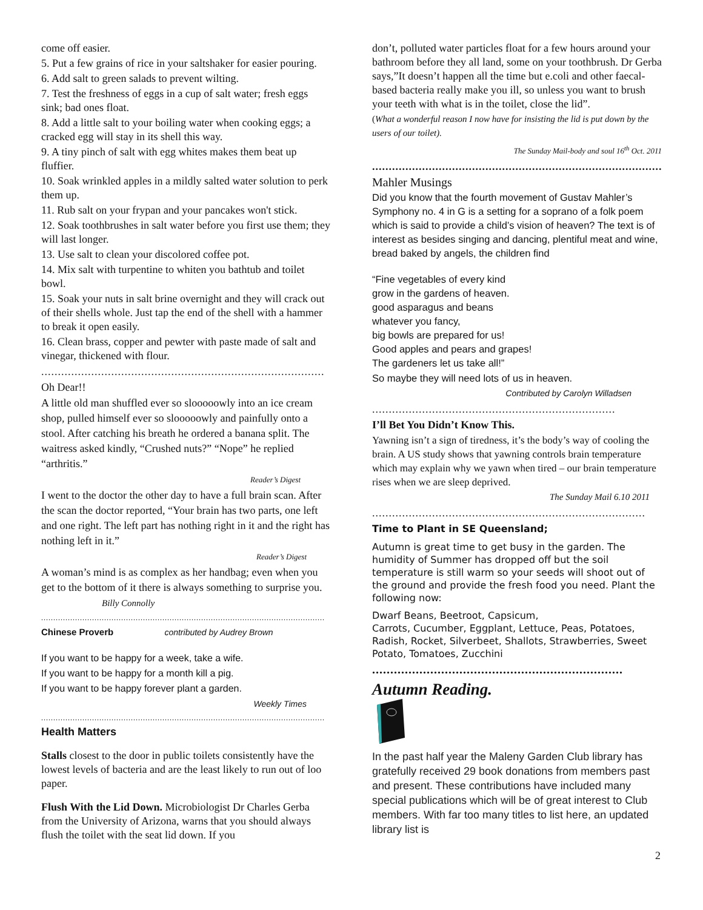come off easier.
5. Put a few grains of rice in your saltshaker for easier pouring.
6. Add salt to green salads to prevent wilting.
7. Test the freshness of eggs in a cup of salt water; fresh eggs sink; bad ones float.
8. Add a little salt to your boiling water when cooking eggs; a cracked egg will stay in its shell this way.
9. A tiny pinch of salt with egg whites makes them beat up fluffier.
10. Soak wrinkled apples in a mildly salted water solution to perk them up.
11. Rub salt on your frypan and your pancakes won't stick.
12. Soak toothbrushes in salt water before you first use them; they will last longer.
13. Use salt to clean your discolored coffee pot.
14. Mix salt with turpentine to whiten you bathtub and toilet bowl.
15. Soak your nuts in salt brine overnight and they will crack out of their shells whole. Just tap the end of the shell with a hammer to break it open easily.
16. Clean brass, copper and pewter with paste made of salt and vinegar, thickened with flour.
.....................................................................................
Oh Dear!!
A little old man shuffled ever so slooooowly into an ice cream shop, pulled himself ever so slooooowly and painfully onto a stool. After catching his breath he ordered a banana split. The waitress asked kindly, “Crushed nuts?” “Nope” he replied “arthritis.”
Reader’s Digest
I went to the doctor the other day to have a full brain scan. After the scan the doctor reported, “Your brain has two parts, one left and one right. The left part has nothing right in it and the right has nothing left in it.”
Reader’s Digest
A woman’s mind is as complex as her handbag; even when you get to the bottom of it there is always something to surprise you. Billy Connolly
.....................................................................................................................
Chinese Proverb contributed by Audrey Brown
If you want to be happy for a week, take a wife.
If you want to be happy for a month kill a pig.
If you want to be happy forever plant a garden.
Weekly Times
.....................................................................................................................
Health Matters
Stalls closest to the door in public toilets consistently have the lowest levels of bacteria and are the least likely to run out of loo paper.
Flush With the Lid Down. Microbiologist Dr Charles Gerba from the University of Arizona, warns that you should always flush the toilet with the seat lid down. If you
don’t, polluted water particles float for a few hours around your bathroom before they all land, some on your toothbrush. Dr Gerba says,”It doesn’t happen all the time but e.coli and other faecal-based bacteria really make you ill, so unless you want to brush your teeth with what is in the toilet, close the lid”.
(What a wonderful reason I now have for insisting the lid is put down by the users of our toilet).
The Sunday Mail-body and soul 16<sup>th</sup> Oct. 2011
...........................................................................................
Mahler Musings
Did you know that the fourth movement of Gustav Mahler’s Symphony no. 4 in G is a setting for a soprano of a folk poem which is said to provide a child’s vision of heaven? The text is of interest as besides singing and dancing, plentiful meat and wine, bread baked by angels, the children find
“Fine vegetables of every kind
grow in the gardens of heaven.
good asparagus and beans
whatever you fancy,
big bowls are prepared for us!
Good apples and pears and grapes!
The gardeners let us take all!”
So maybe they will need lots of us in heaven.
Contributed by Carolyn Willadsen
.........................................................................
I’ll Bet You Didn’t Know This.
Yawning isn’t a sign of tiredness, it’s the body’s way of cooling the brain. A US study shows that yawning controls brain temperature which may explain why we yawn when tired – our brain temperature rises when we are sleep deprived.
The Sunday Mail 6.10 2011
..................................................................................
Time to Plant in SE Queensland;
Autumn is great time to get busy in the garden. The humidity of Summer has dropped off but the soil temperature is still warm so your seeds will shoot out of the ground and provide the fresh food you need. Plant the following now:
Dwarf Beans, Beetroot, Capsicum,
Carrots, Cucumber, Eggplant, Lettuce, Peas, Potatoes, Radish, Rocket, Silverbeet, Shallots, Strawberries, Sweet Potato, Tomatoes, Zucchini
.....................................................................
Autumn Reading.
In the past half year the Maleny Garden Club library has gratefully received 29 book donations from members past and present. These contributions have included many special publications which will be of great interest to Club members. With far too many titles to list here, an updated library list is
2